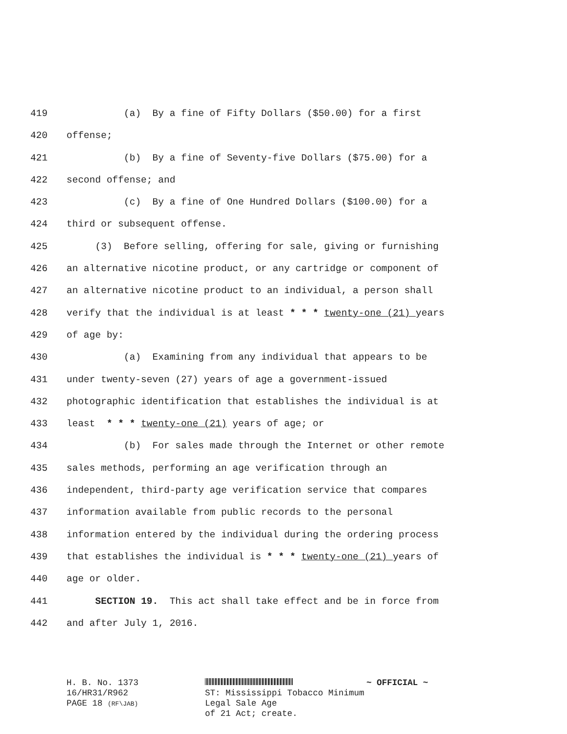419 (a) By a fine of Fifty Dollars ($50.00) for a first
420 offense;
421 (b) By a fine of Seventy-five Dollars ($75.00) for a
422 second offense; and
423 (c) By a fine of One Hundred Dollars ($100.00) for a
424 third or subsequent offense.
425 (3) Before selling, offering for sale, giving or furnishing
426 an alternative nicotine product, or any cartridge or component of
427 an alternative nicotine product to an individual, a person shall
428 verify that the individual is at least * * * twenty-one (21) years
429 of age by:
430 (a) Examining from any individual that appears to be
431 under twenty-seven (27) years of age a government-issued
432 photographic identification that establishes the individual is at
433 least * * * twenty-one (21) years of age; or
434 (b) For sales made through the Internet or other remote
435 sales methods, performing an age verification through an
436 independent, third-party age verification service that compares
437 information available from public records to the personal
438 information entered by the individual during the ordering process
439 that establishes the individual is * * * twenty-one (21) years of
440 age or older.
441 SECTION 19. This act shall take effect and be in force from
442 and after July 1, 2016.
H. B. No. 1373
16/HR31/R962
PAGE 18 (RF\JAB)
ST: Mississippi Tobacco Minimum Legal Sale Age
of 21 Act; create.
~ OFFICIAL ~